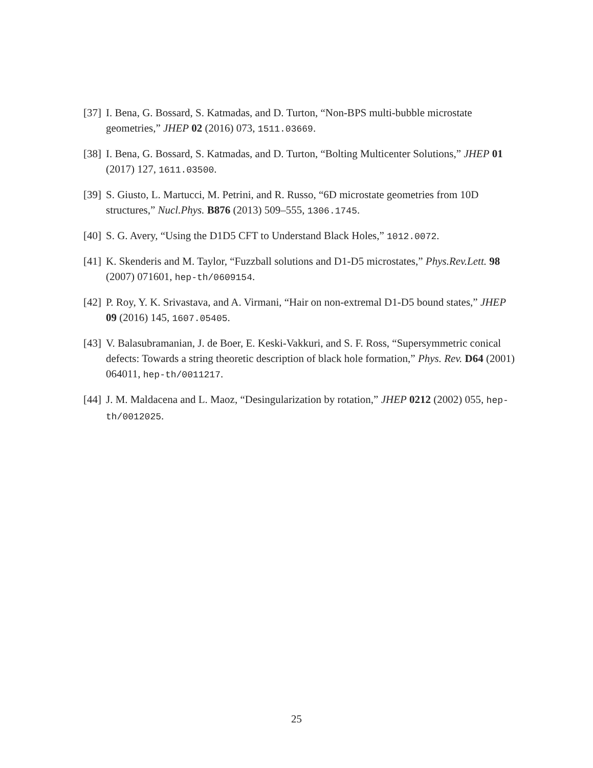[37]
I. Bena, G. Bossard, S. Katmadas, and D. Turton, “Non-BPS multi-bubble microstate geometries,” JHEP 02 (2016) 073, 1511.03669.
[38]
I. Bena, G. Bossard, S. Katmadas, and D. Turton, “Bolting Multicenter Solutions,” JHEP 01 (2017) 127, 1611.03500.
[39]
S. Giusto, L. Martucci, M. Petrini, and R. Russo, “6D microstate geometries from 10D structures,” Nucl.Phys. B876 (2013) 509–555, 1306.1745.
[40]
S. G. Avery, “Using the D1D5 CFT to Understand Black Holes,” 1012.0072.
[41]
K. Skenderis and M. Taylor, “Fuzzball solutions and D1-D5 microstates,” Phys.Rev.Lett. 98 (2007) 071601, hep-th/0609154.
[42]
P. Roy, Y. K. Srivastava, and A. Virmani, “Hair on non-extremal D1-D5 bound states,” JHEP 09 (2016) 145, 1607.05405.
[43]
V. Balasubramanian, J. de Boer, E. Keski-Vakkuri, and S. F. Ross, “Supersymmetric conical defects: Towards a string theoretic description of black hole formation,” Phys. Rev. D64 (2001) 064011, hep-th/0011217.
[44]
J. M. Maldacena and L. Maoz, “Desingularization by rotation,” JHEP 0212 (2002) 055, hep-th/0012025.
25